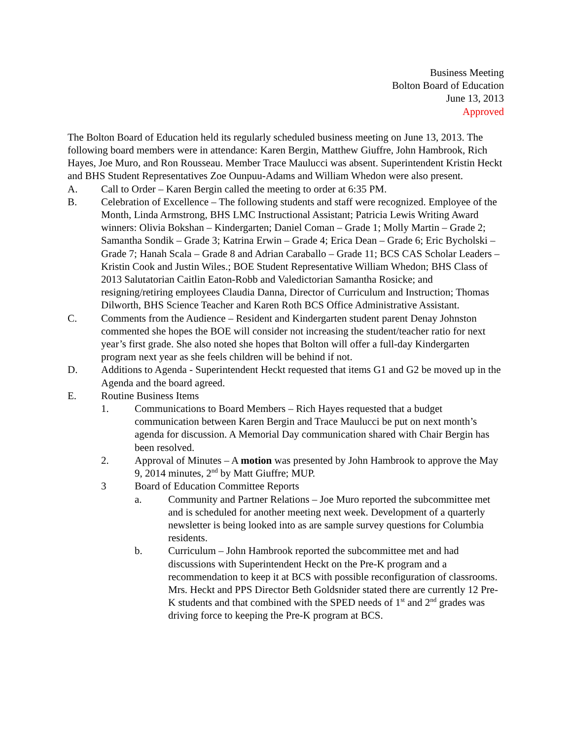Business Meeting
Bolton Board of Education
June 13, 2013
Approved
The Bolton Board of Education held its regularly scheduled business meeting on June 13, 2013. The following board members were in attendance: Karen Bergin, Matthew Giuffre, John Hambrook, Rich Hayes, Joe Muro, and Ron Rousseau. Member Trace Maulucci was absent. Superintendent Kristin Heckt and BHS Student Representatives Zoe Ounpuu-Adams and William Whedon were also present.
A. Call to Order – Karen Bergin called the meeting to order at 6:35 PM.
B. Celebration of Excellence – The following students and staff were recognized. Employee of the Month, Linda Armstrong, BHS LMC Instructional Assistant; Patricia Lewis Writing Award winners: Olivia Bokshan – Kindergarten; Daniel Coman – Grade 1; Molly Martin – Grade 2; Samantha Sondik – Grade 3; Katrina Erwin – Grade 4; Erica Dean – Grade 6; Eric Bycholski – Grade 7; Hanah Scala – Grade 8 and Adrian Caraballo – Grade 11; BCS CAS Scholar Leaders – Kristin Cook and Justin Wiles.; BOE Student Representative William Whedon; BHS Class of 2013 Salutatorian Caitlin Eaton-Robb and Valedictorian Samantha Rosicke; and resigning/retiring employees Claudia Danna, Director of Curriculum and Instruction; Thomas Dilworth, BHS Science Teacher and Karen Roth BCS Office Administrative Assistant.
C. Comments from the Audience – Resident and Kindergarten student parent Denay Johnston commented she hopes the BOE will consider not increasing the student/teacher ratio for next year’s first grade. She also noted she hopes that Bolton will offer a full-day Kindergarten program next year as she feels children will be behind if not.
D. Additions to Agenda - Superintendent Heckt requested that items G1 and G2 be moved up in the Agenda and the board agreed.
E. Routine Business Items
1. Communications to Board Members – Rich Hayes requested that a budget communication between Karen Bergin and Trace Maulucci be put on next month’s agenda for discussion. A Memorial Day communication shared with Chair Bergin has been resolved.
2. Approval of Minutes – A motion was presented by John Hambrook to approve the May 9, 2014 minutes, 2<sup>nd</sup> by Matt Giuffre; MUP.
3 Board of Education Committee Reports
a. Community and Partner Relations – Joe Muro reported the subcommittee met and is scheduled for another meeting next week. Development of a quarterly newsletter is being looked into as are sample survey questions for Columbia residents.
b. Curriculum – John Hambrook reported the subcommittee met and had discussions with Superintendent Heckt on the Pre-K program and a recommendation to keep it at BCS with possible reconfiguration of classrooms. Mrs. Heckt and PPS Director Beth Goldsnider stated there are currently 12 Pre-K students and that combined with the SPED needs of 1<sup>st</sup> and 2<sup>nd</sup> grades was driving force to keeping the Pre-K program at BCS.